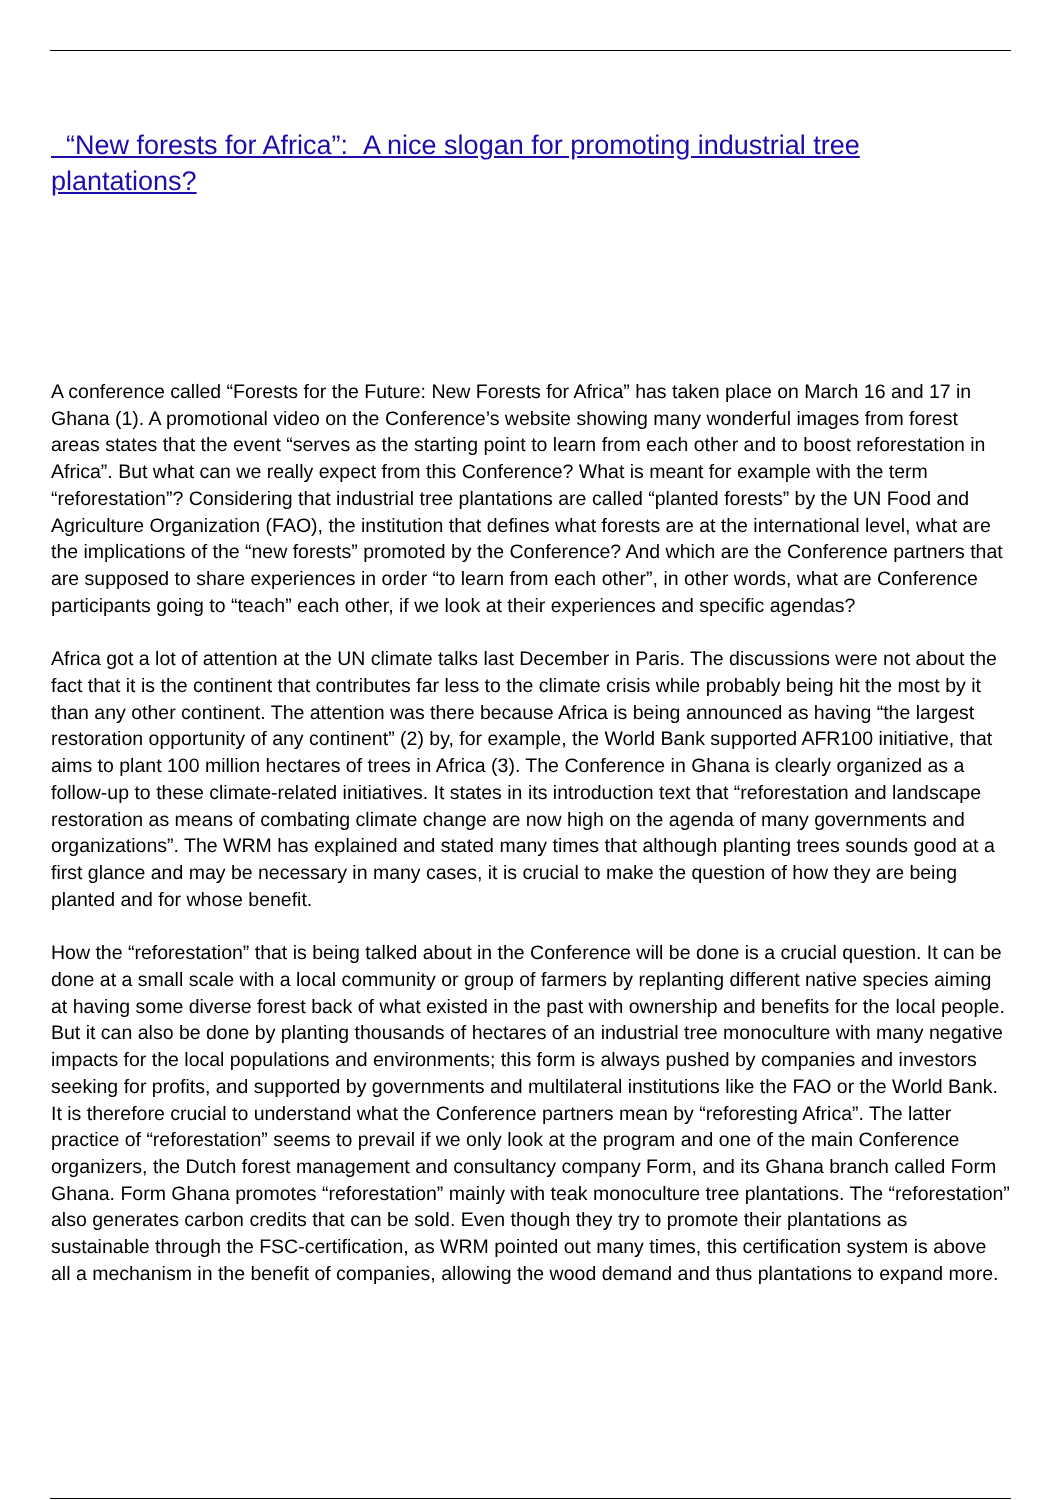“New forests for Africa”: A nice slogan for promoting industrial tree plantations?
A conference called “Forests for the Future: New Forests for Africa” has taken place on March 16 and 17 in Ghana (1). A promotional video on the Conference’s website showing many wonderful images from forest areas states that the event “serves as the starting point to learn from each other and to boost reforestation in Africa”. But what can we really expect from this Conference? What is meant for example with the term “reforestation”? Considering that industrial tree plantations are called “planted forests” by the UN Food and Agriculture Organization (FAO), the institution that defines what forests are at the international level, what are the implications of the “new forests” promoted by the Conference? And which are the Conference partners that are supposed to share experiences in order “to learn from each other”, in other words, what are Conference participants going to “teach” each other, if we look at their experiences and specific agendas?
Africa got a lot of attention at the UN climate talks last December in Paris. The discussions were not about the fact that it is the continent that contributes far less to the climate crisis while probably being hit the most by it than any other continent. The attention was there because Africa is being announced as having “the largest restoration opportunity of any continent” (2) by, for example, the World Bank supported AFR100 initiative, that aims to plant 100 million hectares of trees in Africa (3). The Conference in Ghana is clearly organized as a follow-up to these climate-related initiatives. It states in its introduction text that “reforestation and landscape restoration as means of combating climate change are now high on the agenda of many governments and organizations”. The WRM has explained and stated many times that although planting trees sounds good at a first glance and may be necessary in many cases, it is crucial to make the question of how they are being planted and for whose benefit.
How the “reforestation” that is being talked about in the Conference will be done is a crucial question. It can be done at a small scale with a local community or group of farmers by replanting different native species aiming at having some diverse forest back of what existed in the past with ownership and benefits for the local people. But it can also be done by planting thousands of hectares of an industrial tree monoculture with many negative impacts for the local populations and environments; this form is always pushed by companies and investors seeking for profits, and supported by governments and multilateral institutions like the FAO or the World Bank. It is therefore crucial to understand what the Conference partners mean by “reforesting Africa”. The latter practice of “reforestation” seems to prevail if we only look at the program and one of the main Conference organizers, the Dutch forest management and consultancy company Form, and its Ghana branch called Form Ghana. Form Ghana promotes “reforestation” mainly with teak monoculture tree plantations. The “reforestation” also generates carbon credits that can be sold. Even though they try to promote their plantations as sustainable through the FSC-certification, as WRM pointed out many times, this certification system is above all a mechanism in the benefit of companies, allowing the wood demand and thus plantations to expand more.